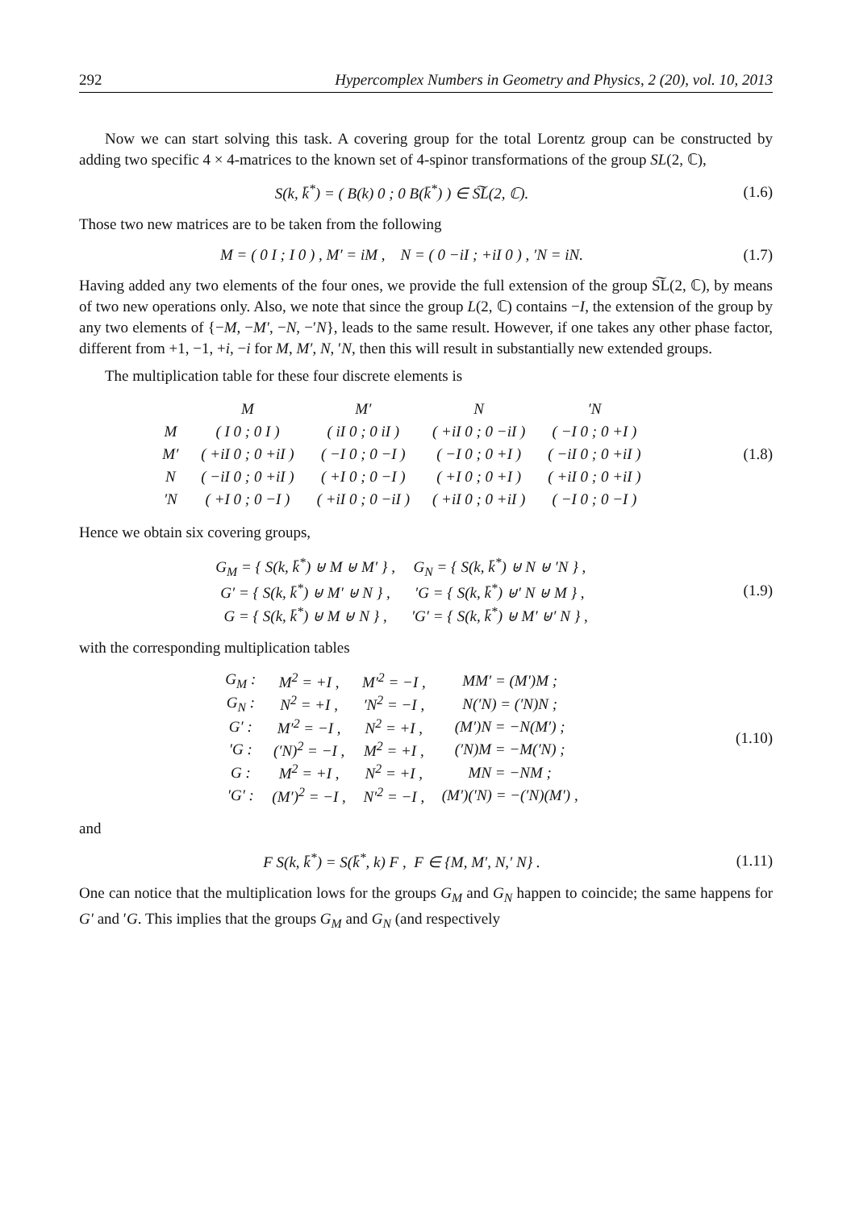292 Hypercomplex Numbers in Geometry and Physics, 2 (20), vol. 10, 2013
Now we can start solving this task. A covering group for the total Lorentz group can be constructed by adding two specific 4 × 4-matrices to the known set of 4-spinor transformations of the group SL(2, ℂ),
S(k, k̄<sup>*</sup>) = ( B(k) 0 ; 0 B(k̄<sup>*</sup>) ) ∈ S͠L(2, ℂ).
(1.6)
Those two new matrices are to be taken from the following
M = ( 0 I ; I 0 ) , M′ = iM , N = ( 0 −iI ; +iI 0 ) , ′N = iN.
(1.7)
Having added any two elements of the four ones, we provide the full extension of the group S͠L(2, ℂ), by means of two new operations only. Also, we note that since the group L(2, ℂ) contains −I, the extension of the group by any two elements of {−M, −M′, −N, −′N}, leads to the same result. However, if one takes any other phase factor, different from +1, −1, +i, −i for M, M′, N, ′N, then this will result in substantially new extended groups.
The multiplication table for these four discrete elements is
| | M | M′ | N | ′N |
| M | ( I 0 ; 0 I ) | ( iI 0 ; 0 iI ) | ( +iI 0 ; 0 −iI ) | ( −I 0 ; 0 +I ) |
| M′ | ( +iI 0 ; 0 +iI ) | ( −I 0 ; 0 −I ) | ( −I 0 ; 0 +I ) | ( −iI 0 ; 0 +iI ) |
| N | ( −iI 0 ; 0 +iI ) | ( +I 0 ; 0 −I ) | ( +I 0 ; 0 +I ) | ( +iI 0 ; 0 +iI ) |
| ′N | ( +I 0 ; 0 −I ) | ( +iI 0 ; 0 −iI ) | ( +iI 0 ; 0 +iI ) | ( −I 0 ; 0 −I ) |
(1.8)
Hence we obtain six covering groups,
| G<sub>M</sub> = { S(k, k̄<sup>*</sup>) ⊎ M ⊎ M′ } , | G<sub>N</sub> = { S(k, k̄<sup>*</sup>) ⊎ N ⊎ ′N } , |
| G′ = { S(k, k̄<sup>*</sup>) ⊎ M′ ⊎ N } , | ′G = { S(k, k̄<sup>*</sup>) ⊎′ N ⊎ M } , |
| G = { S(k, k̄<sup>*</sup>) ⊎ M ⊎ N } , | ′G′ = { S(k, k̄<sup>*</sup>) ⊎ M′ ⊎′ N } , |
(1.9)
with the corresponding multiplication tables
| G<sub>M</sub> : | M<sup>2</sup> = +I , | M′<sup>2</sup> = −I , | MM′ = (M′)M ; |
| G<sub>N</sub> : | N<sup>2</sup> = +I , | ′N<sup>2</sup> = −I , | N(′N) = (′N)N ; |
| G′ : | M′<sup>2</sup> = −I , | N<sup>2</sup> = +I , | (M′)N = −N(M′) ; |
| ′G : | (′N)<sup>2</sup> = −I , | M<sup>2</sup> = +I , | (′N)M = −M(′N) ; |
| G : | M<sup>2</sup> = +I , | N<sup>2</sup> = +I , | MN = −NM ; |
| ′G′ : | (M′)<sup>2</sup> = −I , | N′<sup>2</sup> = −I , | (M′)(′N) = −(′N)(M′) , |
(1.10)
and
F S(k, k̄<sup>*</sup>) = S(k̄<sup>*</sup>, k) F , F ∈ {M, M′, N,′ N} .
(1.11)
One can notice that the multiplication lows for the groups G<sub>M</sub> and G<sub>N</sub> happen to coincide; the same happens for G′ and ′G. This implies that the groups G<sub>M</sub> and G<sub>N</sub> (and respectively